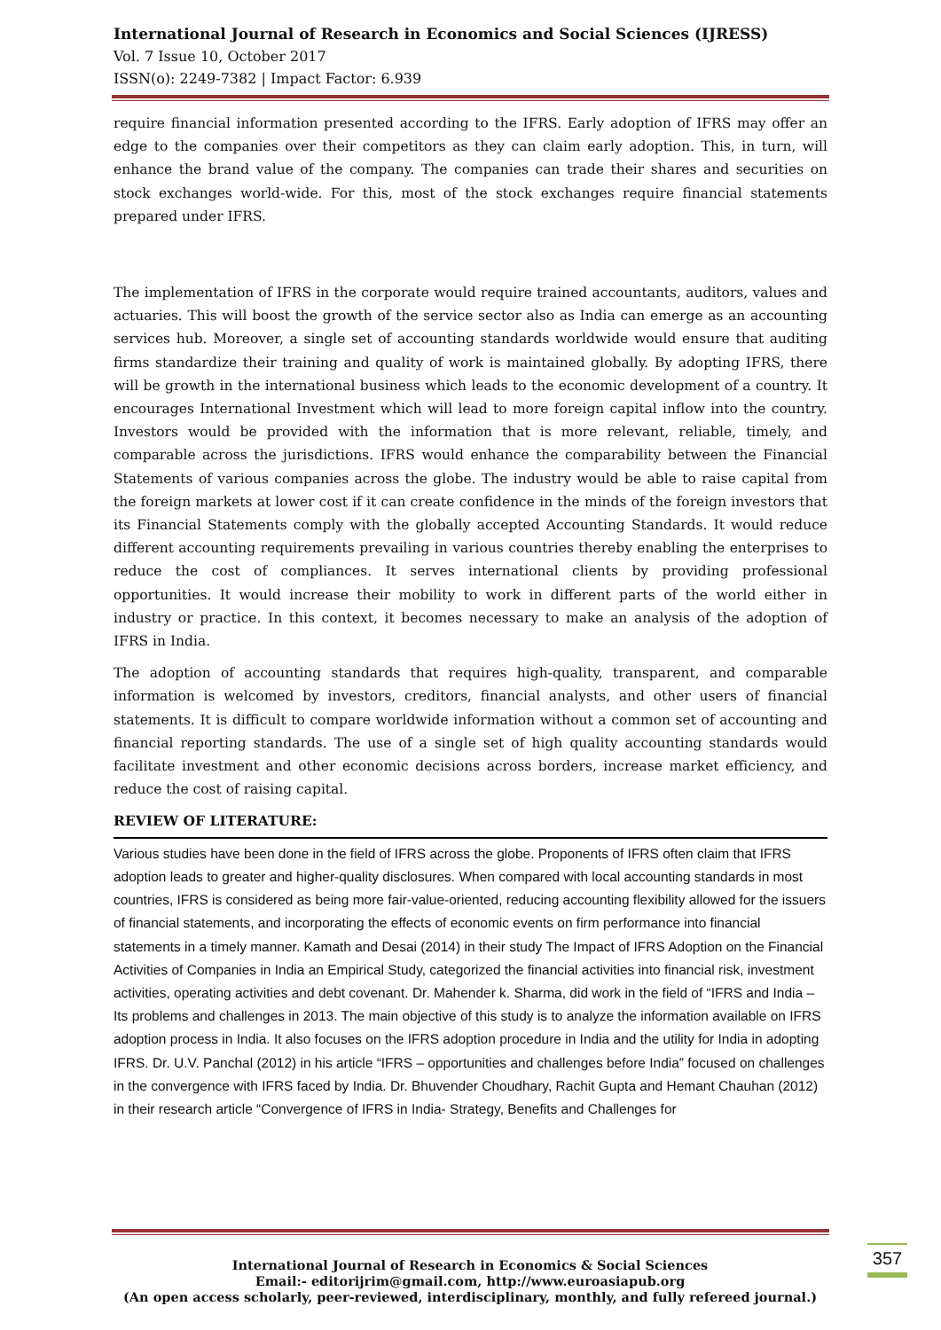International Journal of Research in Economics and Social Sciences (IJRESS)
Vol. 7 Issue 10, October 2017
ISSN(o): 2249-7382 | Impact Factor: 6.939
require financial information presented according to the IFRS. Early adoption of IFRS may offer an edge to the companies over their competitors as they can claim early adoption. This, in turn, will enhance the brand value of the company. The companies can trade their shares and securities on stock exchanges world-wide. For this, most of the stock exchanges require financial statements prepared under IFRS.
The implementation of IFRS in the corporate would require trained accountants, auditors, values and actuaries. This will boost the growth of the service sector also as India can emerge as an accounting services hub. Moreover, a single set of accounting standards worldwide would ensure that auditing firms standardize their training and quality of work is maintained globally. By adopting IFRS, there will be growth in the international business which leads to the economic development of a country. It encourages International Investment which will lead to more foreign capital inflow into the country. Investors would be provided with the information that is more relevant, reliable, timely, and comparable across the jurisdictions. IFRS would enhance the comparability between the Financial Statements of various companies across the globe. The industry would be able to raise capital from the foreign markets at lower cost if it can create confidence in the minds of the foreign investors that its Financial Statements comply with the globally accepted Accounting Standards. It would reduce different accounting requirements prevailing in various countries thereby enabling the enterprises to reduce the cost of compliances. It serves international clients by providing professional opportunities. It would increase their mobility to work in different parts of the world either in industry or practice. In this context, it becomes necessary to make an analysis of the adoption of IFRS in India.
The adoption of accounting standards that requires high-quality, transparent, and comparable information is welcomed by investors, creditors, financial analysts, and other users of financial statements. It is difficult to compare worldwide information without a common set of accounting and financial reporting standards. The use of a single set of high quality accounting standards would facilitate investment and other economic decisions across borders, increase market efficiency, and reduce the cost of raising capital.
REVIEW OF LITERATURE:
Various studies have been done in the field of IFRS across the globe. Proponents of IFRS often claim that IFRS adoption leads to greater and higher-quality disclosures. When compared with local accounting standards in most countries, IFRS is considered as being more fair-value-oriented, reducing accounting flexibility allowed for the issuers of financial statements, and incorporating the effects of economic events on firm performance into financial statements in a timely manner. Kamath and Desai (2014) in their study The Impact of IFRS Adoption on the Financial Activities of Companies in India an Empirical Study, categorized the financial activities into financial risk, investment activities, operating activities and debt covenant. Dr. Mahender k. Sharma, did work in the field of “IFRS and India –Its problems and challenges in 2013. The main objective of this study is to analyze the information available on IFRS adoption process in India. It also focuses on the IFRS adoption procedure in India and the utility for India in adopting IFRS. Dr. U.V. Panchal (2012) in his article “IFRS – opportunities and challenges before India” focused on challenges in the convergence with IFRS faced by India. Dr. Bhuvender Choudhary, Rachit Gupta and Hemant Chauhan (2012) in their research article “Convergence of IFRS in India- Strategy, Benefits and Challenges for
International Journal of Research in Economics & Social Sciences
Email:- editorijrim@gmail.com, http://www.euroasiapub.org
(An open access scholarly, peer-reviewed, interdisciplinary, monthly, and fully refereed journal.)
357